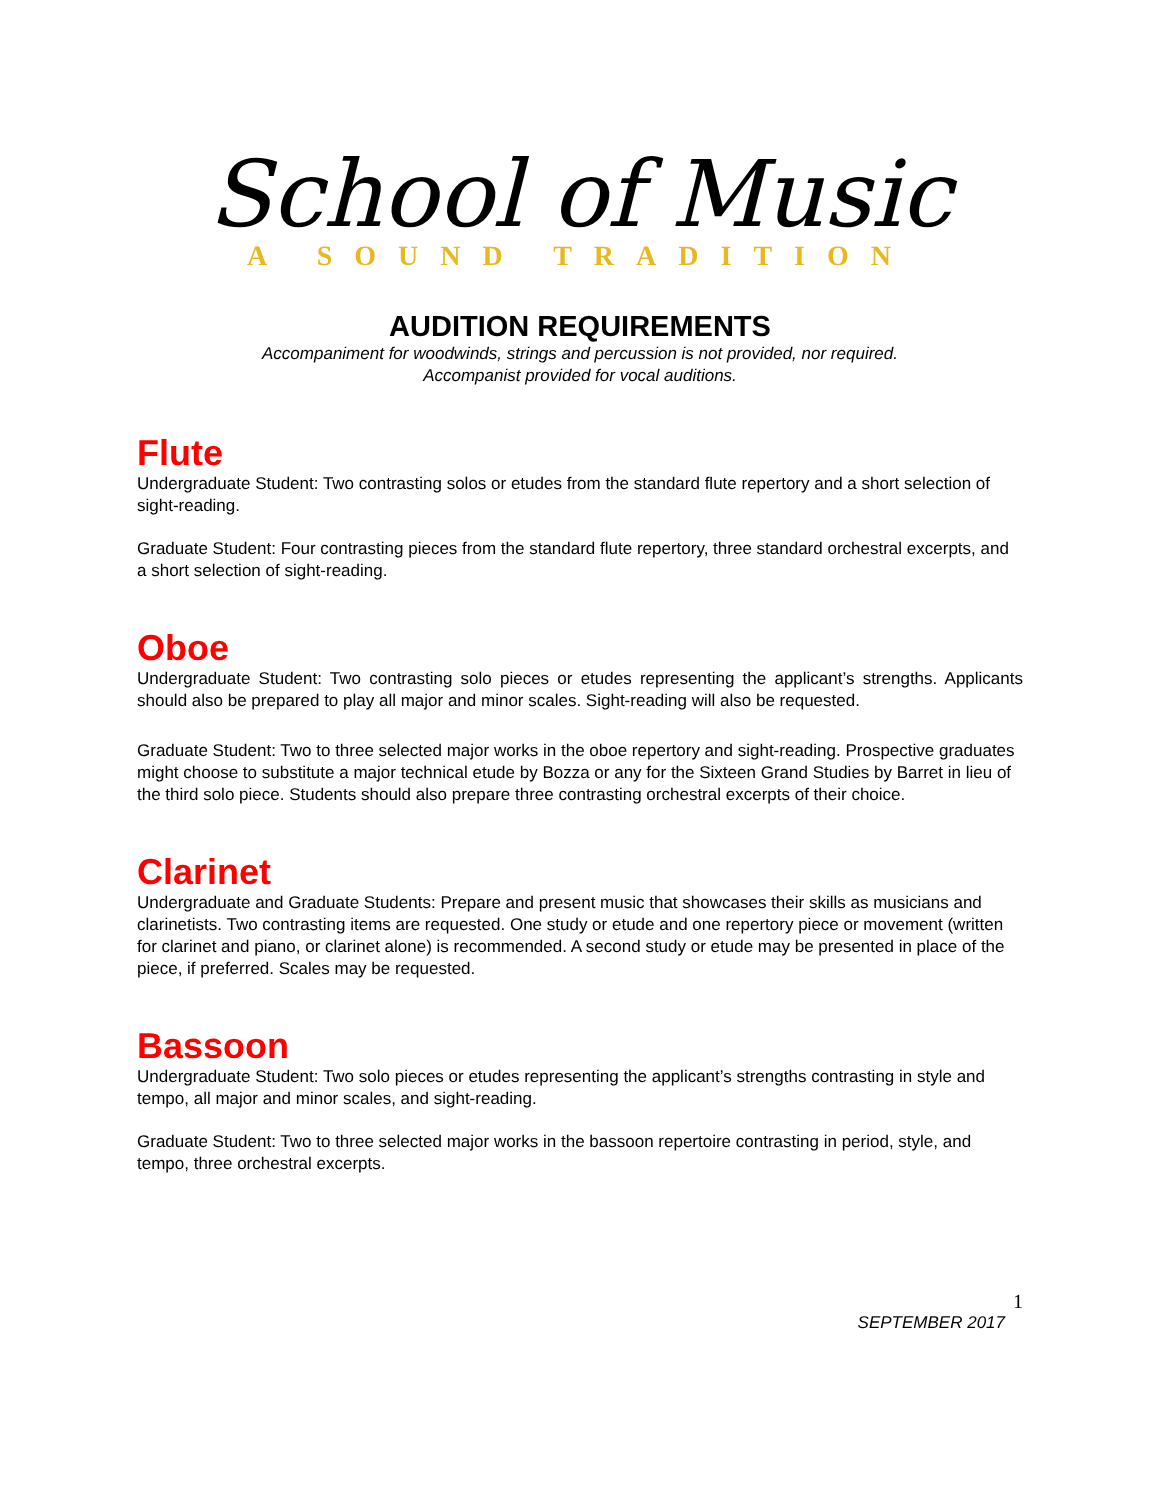School of Music
A SOUND TRADITION
AUDITION REQUIREMENTS
Accompaniment for woodwinds, strings and percussion is not provided, nor required.
Accompanist provided for vocal auditions.
Flute
Undergraduate Student: Two contrasting solos or etudes from the standard flute repertory and a short selection of sight-reading.
Graduate Student: Four contrasting pieces from the standard flute repertory, three standard orchestral excerpts, and a short selection of sight-reading.
Oboe
Undergraduate Student: Two contrasting solo pieces or etudes representing the applicant’s strengths. Applicants should also be prepared to play all major and minor scales. Sight-reading will also be requested.
Graduate Student: Two to three selected major works in the oboe repertory and sight-reading. Prospective graduates might choose to substitute a major technical etude by Bozza or any for the Sixteen Grand Studies by Barret in lieu of the third solo piece. Students should also prepare three contrasting orchestral excerpts of their choice.
Clarinet
Undergraduate and Graduate Students: Prepare and present music that showcases their skills as musicians and clarinetists. Two contrasting items are requested. One study or etude and one repertory piece or movement (written for clarinet and piano, or clarinet alone) is recommended. A second study or etude may be presented in place of the piece, if preferred. Scales may be requested.
Bassoon
Undergraduate Student: Two solo pieces or etudes representing the applicant’s strengths contrasting in style and tempo, all major and minor scales, and sight-reading.
Graduate Student: Two to three selected major works in the bassoon repertoire contrasting in period, style, and tempo, three orchestral excerpts.
1
SEPTEMBER 2017